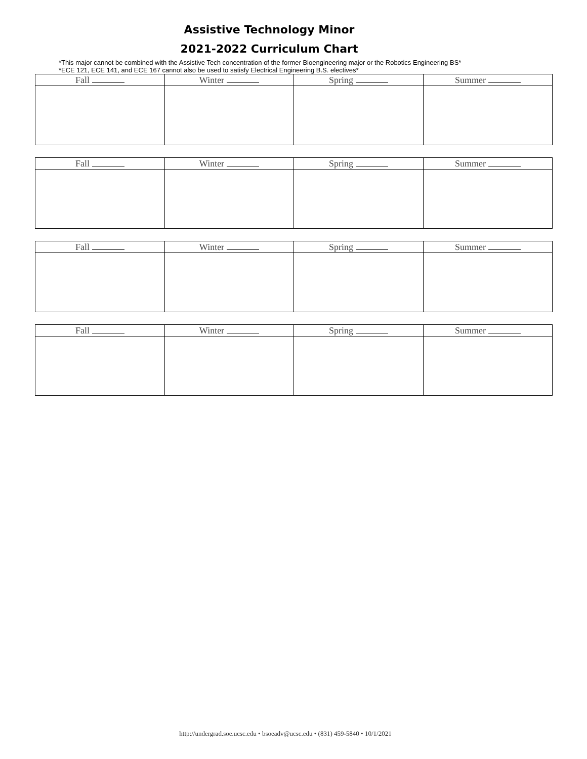Assistive Technology Minor
2021-2022 Curriculum Chart
*This major cannot be combined with the Assistive Tech concentration of the former Bioengineering major or the Robotics Engineering BS*
*ECE 121, ECE 141, and ECE 167 cannot also be used to satisfy Electrical Engineering B.S. electives*
| Fall | Winter | Spring | Summer |
| --- | --- | --- | --- |
| Fall | Winter | Spring | Summer |
| --- | --- | --- | --- |
| Fall | Winter | Spring | Summer |
| --- | --- | --- | --- |
| Fall | Winter | Spring | Summer |
| --- | --- | --- | --- |
http://undergrad.soe.ucsc.edu • bsoeadv@ucsc.edu • (831) 459-5840 • 10/1/2021